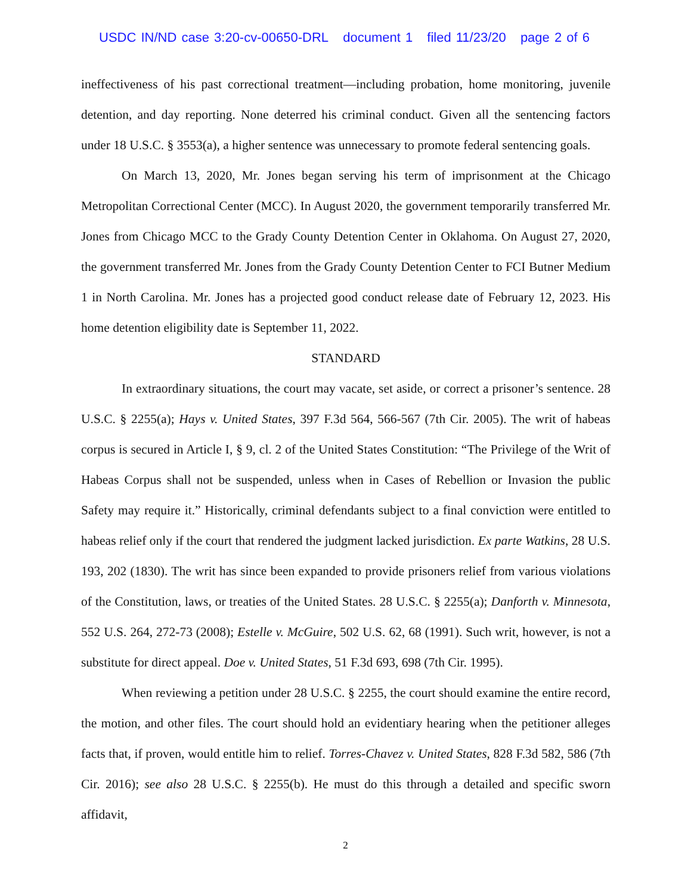USDC IN/ND case 3:20-cv-00650-DRL document 1 filed 11/23/20 page 2 of 6
ineffectiveness of his past correctional treatment—including probation, home monitoring, juvenile detention, and day reporting. None deterred his criminal conduct. Given all the sentencing factors under 18 U.S.C. § 3553(a), a higher sentence was unnecessary to promote federal sentencing goals.
On March 13, 2020, Mr. Jones began serving his term of imprisonment at the Chicago Metropolitan Correctional Center (MCC). In August 2020, the government temporarily transferred Mr. Jones from Chicago MCC to the Grady County Detention Center in Oklahoma. On August 27, 2020, the government transferred Mr. Jones from the Grady County Detention Center to FCI Butner Medium 1 in North Carolina. Mr. Jones has a projected good conduct release date of February 12, 2023. His home detention eligibility date is September 11, 2022.
STANDARD
In extraordinary situations, the court may vacate, set aside, or correct a prisoner’s sentence. 28 U.S.C. § 2255(a); Hays v. United States, 397 F.3d 564, 566-567 (7th Cir. 2005). The writ of habeas corpus is secured in Article I, § 9, cl. 2 of the United States Constitution: “The Privilege of the Writ of Habeas Corpus shall not be suspended, unless when in Cases of Rebellion or Invasion the public Safety may require it.” Historically, criminal defendants subject to a final conviction were entitled to habeas relief only if the court that rendered the judgment lacked jurisdiction. Ex parte Watkins, 28 U.S. 193, 202 (1830). The writ has since been expanded to provide prisoners relief from various violations of the Constitution, laws, or treaties of the United States. 28 U.S.C. § 2255(a); Danforth v. Minnesota, 552 U.S. 264, 272-73 (2008); Estelle v. McGuire, 502 U.S. 62, 68 (1991). Such writ, however, is not a substitute for direct appeal. Doe v. United States, 51 F.3d 693, 698 (7th Cir. 1995).
When reviewing a petition under 28 U.S.C. § 2255, the court should examine the entire record, the motion, and other files. The court should hold an evidentiary hearing when the petitioner alleges facts that, if proven, would entitle him to relief. Torres-Chavez v. United States, 828 F.3d 582, 586 (7th Cir. 2016); see also 28 U.S.C. § 2255(b). He must do this through a detailed and specific sworn affidavit,
2